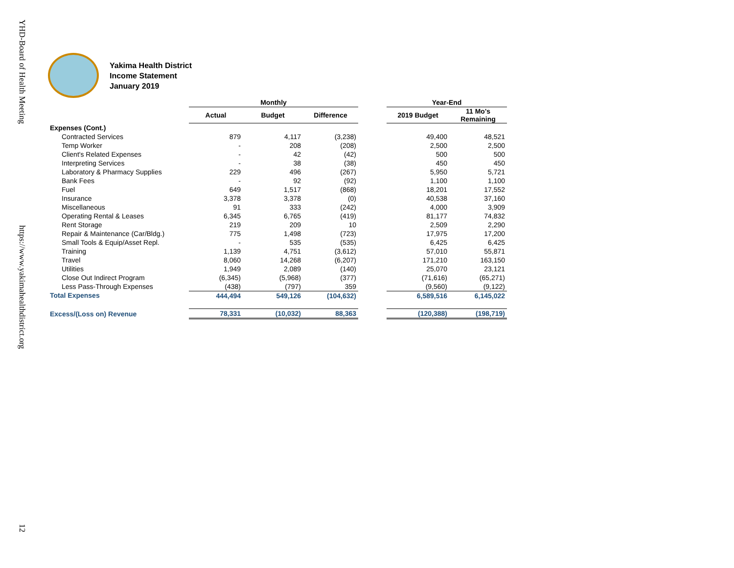YHD-Board of Health Meeting
https://www.yakimahealthdistrict.org
12
Yakima Health District
Income Statement
January 2019
| | Monthly | | | | Year-End | |
| --- | --- | --- | --- | --- | --- | --- |
| | Actual | Budget | Difference | | 2019 Budget | 11 Mo's Remaining |
| Expenses (Cont.) | | | | | | |
| Contracted Services | 879 | 4,117 | (3,238) | | 49,400 | 48,521 |
| Temp Worker | - | 208 | (208) | | 2,500 | 2,500 |
| Client's Related Expenses | - | 42 | (42) | | 500 | 500 |
| Interpreting Services | - | 38 | (38) | | 450 | 450 |
| Laboratory & Pharmacy Supplies | 229 | 496 | (267) | | 5,950 | 5,721 |
| Bank Fees | - | 92 | (92) | | 1,100 | 1,100 |
| Fuel | 649 | 1,517 | (868) | | 18,201 | 17,552 |
| Insurance | 3,378 | 3,378 | (0) | | 40,538 | 37,160 |
| Miscellaneous | 91 | 333 | (242) | | 4,000 | 3,909 |
| Operating Rental & Leases | 6,345 | 6,765 | (419) | | 81,177 | 74,832 |
| Rent Storage | 219 | 209 | 10 | | 2,509 | 2,290 |
| Repair & Maintenance (Car/Bldg.) | 775 | 1,498 | (723) | | 17,975 | 17,200 |
| Small Tools & Equip/Asset Repl. | - | 535 | (535) | | 6,425 | 6,425 |
| Training | 1,139 | 4,751 | (3,612) | | 57,010 | 55,871 |
| Travel | 8,060 | 14,268 | (6,207) | | 171,210 | 163,150 |
| Utilities | 1,949 | 2,089 | (140) | | 25,070 | 23,121 |
| Close Out Indirect Program | (6,345) | (5,968) | (377) | | (71,616) | (65,271) |
| Less Pass-Through Expenses | (438) | (797) | 359 | | (9,560) | (9,122) |
| Total Expenses | 444,494 | 549,126 | (104,632) | | 6,589,516 | 6,145,022 |
| Excess/(Loss on) Revenue | 78,331 | (10,032) | 88,363 | | (120,388) | (198,719) |